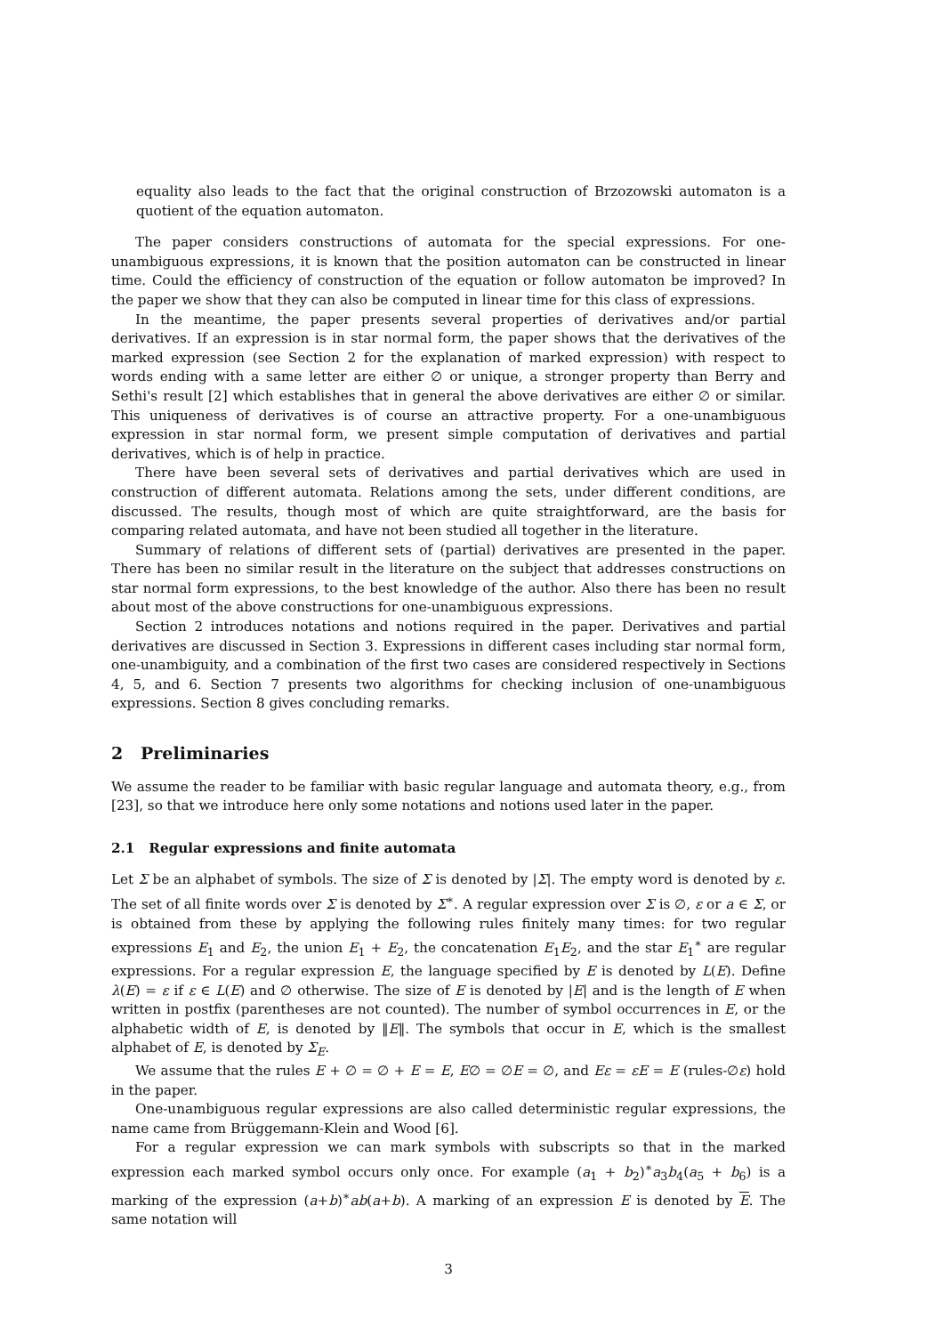equality also leads to the fact that the original construction of Brzozowski automaton is a quotient of the equation automaton.
The paper considers constructions of automata for the special expressions. For one-unambiguous expressions, it is known that the position automaton can be constructed in linear time. Could the efficiency of construction of the equation or follow automaton be improved? In the paper we show that they can also be computed in linear time for this class of expressions.
In the meantime, the paper presents several properties of derivatives and/or partial derivatives. If an expression is in star normal form, the paper shows that the derivatives of the marked expression (see Section 2 for the explanation of marked expression) with respect to words ending with a same letter are either ∅ or unique, a stronger property than Berry and Sethi's result [2] which establishes that in general the above derivatives are either ∅ or similar. This uniqueness of derivatives is of course an attractive property. For a one-unambiguous expression in star normal form, we present simple computation of derivatives and partial derivatives, which is of help in practice.
There have been several sets of derivatives and partial derivatives which are used in construction of different automata. Relations among the sets, under different conditions, are discussed. The results, though most of which are quite straightforward, are the basis for comparing related automata, and have not been studied all together in the literature.
Summary of relations of different sets of (partial) derivatives are presented in the paper. There has been no similar result in the literature on the subject that addresses constructions on star normal form expressions, to the best knowledge of the author. Also there has been no result about most of the above constructions for one-unambiguous expressions.
Section 2 introduces notations and notions required in the paper. Derivatives and partial derivatives are discussed in Section 3. Expressions in different cases including star normal form, one-unambiguity, and a combination of the first two cases are considered respectively in Sections 4, 5, and 6. Section 7 presents two algorithms for checking inclusion of one-unambiguous expressions. Section 8 gives concluding remarks.
2 Preliminaries
We assume the reader to be familiar with basic regular language and automata theory, e.g., from [23], so that we introduce here only some notations and notions used later in the paper.
2.1 Regular expressions and finite automata
Let Σ be an alphabet of symbols. The size of Σ is denoted by |Σ|. The empty word is denoted by ε. The set of all finite words over Σ is denoted by Σ<sup>∗</sup>. A regular expression over Σ is ∅, ε or a ∈ Σ, or is obtained from these by applying the following rules finitely many times: for two regular expressions E<sub>1</sub> and E<sub>2</sub>, the union E<sub>1</sub> + E<sub>2</sub>, the concatenation E<sub>1</sub>E<sub>2</sub>, and the star E<sub>1</sub><sup>∗</sup> are regular expressions. For a regular expression E, the language specified by E is denoted by L(E). Define λ(E) = ε if ε ∈ L(E) and ∅ otherwise. The size of E is denoted by |E| and is the length of E when written in postfix (parentheses are not counted). The number of symbol occurrences in E, or the alphabetic width of E, is denoted by ‖E‖. The symbols that occur in E, which is the smallest alphabet of E, is denoted by Σ<sub>E</sub>.
We assume that the rules E + ∅ = ∅ + E = E, E∅ = ∅E = ∅, and Eε = εE = E (rules-∅ε) hold in the paper.
One-unambiguous regular expressions are also called deterministic regular expressions, the name came from Brüggemann-Klein and Wood [6].
For a regular expression we can mark symbols with subscripts so that in the marked expression each marked symbol occurs only once. For example (a<sub>1</sub> + b<sub>2</sub>)<sup>∗</sup>a<sub>3</sub>b<sub>4</sub>(a<sub>5</sub> + b<sub>6</sub>) is a marking of the expression (a+b)<sup>∗</sup>ab(a+b). A marking of an expression E is denoted by E. The same notation will
3